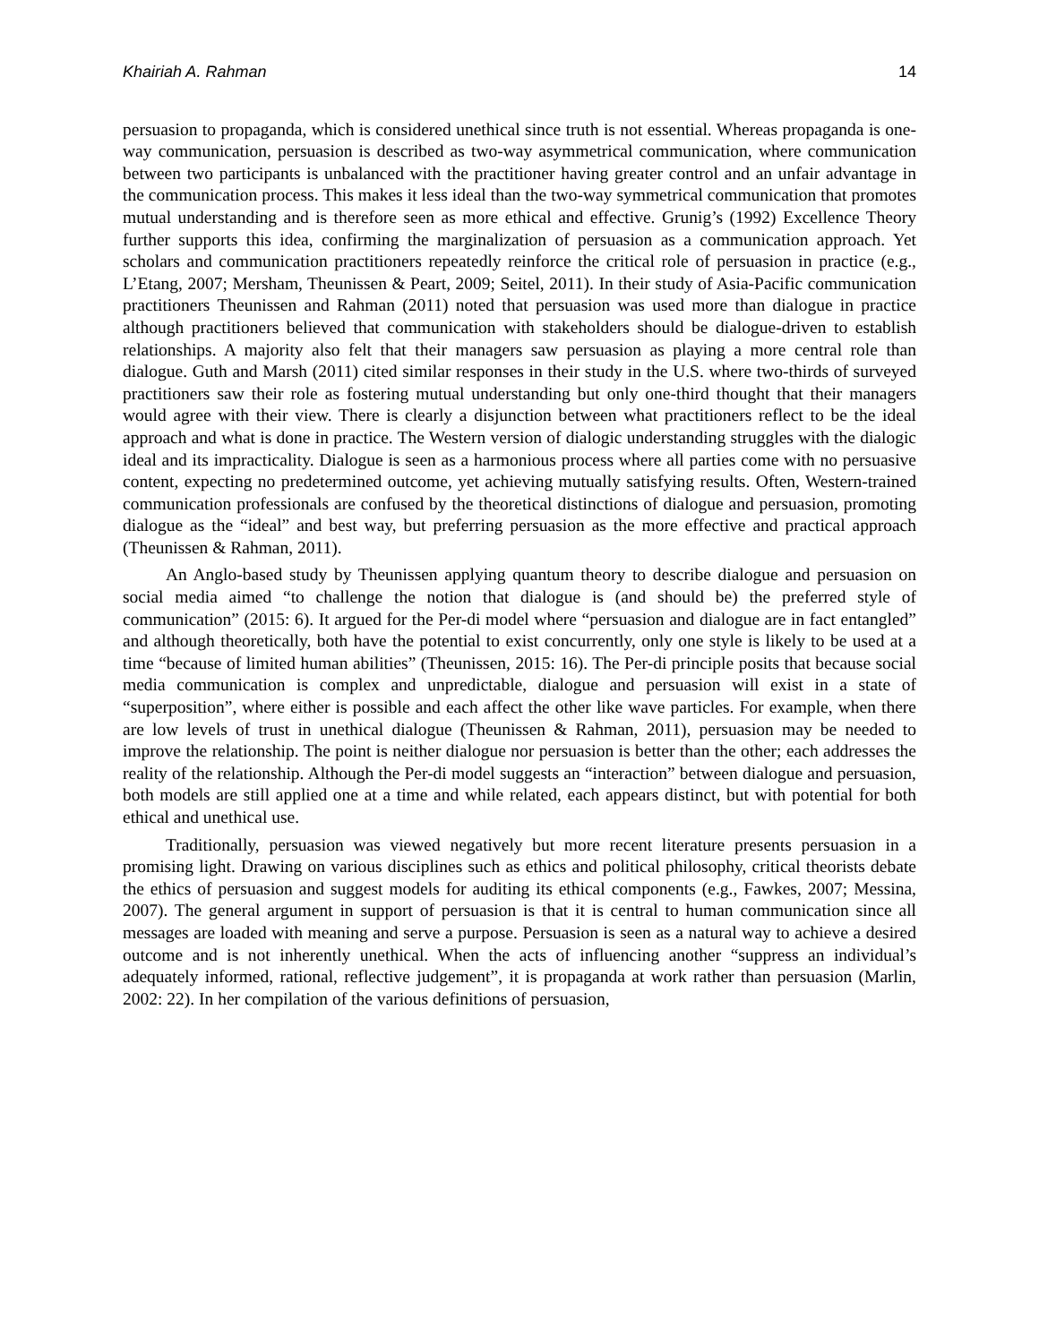Khairiah A. Rahman 14
persuasion to propaganda, which is considered unethical since truth is not essential. Whereas propaganda is one-way communication, persuasion is described as two-way asymmetrical communication, where communication between two participants is unbalanced with the practitioner having greater control and an unfair advantage in the communication process. This makes it less ideal than the two-way symmetrical communication that promotes mutual understanding and is therefore seen as more ethical and effective. Grunig’s (1992) Excellence Theory further supports this idea, confirming the marginalization of persuasion as a communication approach. Yet scholars and communication practitioners repeatedly reinforce the critical role of persuasion in practice (e.g., L’Etang, 2007; Mersham, Theunissen & Peart, 2009; Seitel, 2011). In their study of Asia-Pacific communication practitioners Theunissen and Rahman (2011) noted that persuasion was used more than dialogue in practice although practitioners believed that communication with stakeholders should be dialogue-driven to establish relationships. A majority also felt that their managers saw persuasion as playing a more central role than dialogue. Guth and Marsh (2011) cited similar responses in their study in the U.S. where two-thirds of surveyed practitioners saw their role as fostering mutual understanding but only one-third thought that their managers would agree with their view. There is clearly a disjunction between what practitioners reflect to be the ideal approach and what is done in practice. The Western version of dialogic understanding struggles with the dialogic ideal and its impracticality. Dialogue is seen as a harmonious process where all parties come with no persuasive content, expecting no predetermined outcome, yet achieving mutually satisfying results. Often, Western-trained communication professionals are confused by the theoretical distinctions of dialogue and persuasion, promoting dialogue as the “ideal” and best way, but preferring persuasion as the more effective and practical approach (Theunissen & Rahman, 2011).
An Anglo-based study by Theunissen applying quantum theory to describe dialogue and persuasion on social media aimed “to challenge the notion that dialogue is (and should be) the preferred style of communication” (2015: 6). It argued for the Per-di model where “persuasion and dialogue are in fact entangled” and although theoretically, both have the potential to exist concurrently, only one style is likely to be used at a time “because of limited human abilities” (Theunissen, 2015: 16). The Per-di principle posits that because social media communication is complex and unpredictable, dialogue and persuasion will exist in a state of “superposition”, where either is possible and each affect the other like wave particles. For example, when there are low levels of trust in unethical dialogue (Theunissen & Rahman, 2011), persuasion may be needed to improve the relationship. The point is neither dialogue nor persuasion is better than the other; each addresses the reality of the relationship. Although the Per-di model suggests an “interaction” between dialogue and persuasion, both models are still applied one at a time and while related, each appears distinct, but with potential for both ethical and unethical use.
Traditionally, persuasion was viewed negatively but more recent literature presents persuasion in a promising light. Drawing on various disciplines such as ethics and political philosophy, critical theorists debate the ethics of persuasion and suggest models for auditing its ethical components (e.g., Fawkes, 2007; Messina, 2007). The general argument in support of persuasion is that it is central to human communication since all messages are loaded with meaning and serve a purpose. Persuasion is seen as a natural way to achieve a desired outcome and is not inherently unethical. When the acts of influencing another “suppress an individual’s adequately informed, rational, reflective judgement”, it is propaganda at work rather than persuasion (Marlin, 2002: 22). In her compilation of the various definitions of persuasion,